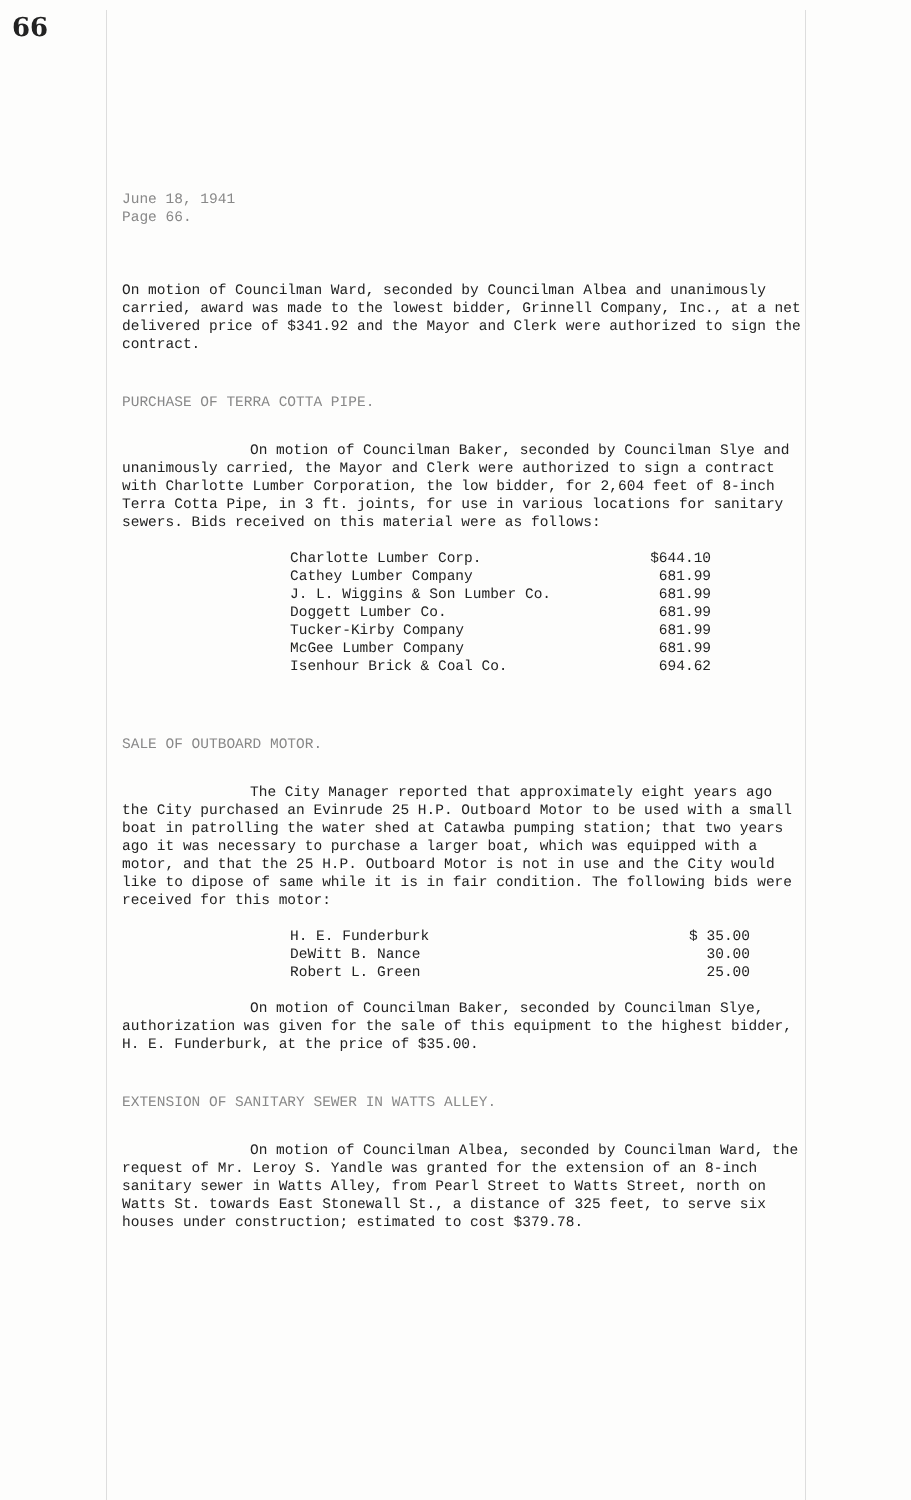66
June 18, 1941
Page 66.
On motion of Councilman Ward, seconded by Councilman Albea and unanimously carried, award was made to the lowest bidder, Grinnell Company, Inc., at a net delivered price of $341.92 and the Mayor and Clerk were authorized to sign the contract.
PURCHASE OF TERRA COTTA PIPE.
On motion of Councilman Baker, seconded by Councilman Slye and unanimously carried, the Mayor and Clerk were authorized to sign a contract with Charlotte Lumber Corporation, the low bidder, for 2,604 feet of 8-inch Terra Cotta Pipe, in 3 ft. joints, for use in various locations for sanitary sewers. Bids received on this material were as follows:
| Charlotte Lumber Corp. | $644.10 |
| Cathey Lumber Company | 681.99 |
| J. L. Wiggins & Son Lumber Co. | 681.99 |
| Doggett Lumber Co. | 681.99 |
| Tucker-Kirby Company | 681.99 |
| McGee Lumber Company | 681.99 |
| Isenhour Brick & Coal Co. | 694.62 |
SALE OF OUTBOARD MOTOR.
The City Manager reported that approximately eight years ago the City purchased an Evinrude 25 H.P. Outboard Motor to be used with a small boat in patrolling the water shed at Catawba pumping station; that two years ago it was necessary to purchase a larger boat, which was equipped with a motor, and that the 25 H.P. Outboard Motor is not in use and the City would like to dipose of same while it is in fair condition. The following bids were received for this motor:
| H. E. Funderburk | $ 35.00 |
| DeWitt B. Nance | 30.00 |
| Robert L. Green | 25.00 |
On motion of Councilman Baker, seconded by Councilman Slye, authorization was given for the sale of this equipment to the highest bidder, H. E. Funderburk, at the price of $35.00.
EXTENSION OF SANITARY SEWER IN WATTS ALLEY.
On motion of Councilman Albea, seconded by Councilman Ward, the request of Mr. Leroy S. Yandle was granted for the extension of an 8-inch sanitary sewer in Watts Alley, from Pearl Street to Watts Street, north on Watts St. towards East Stonewall St., a distance of 325 feet, to serve six houses under construction; estimated to cost $379.78.